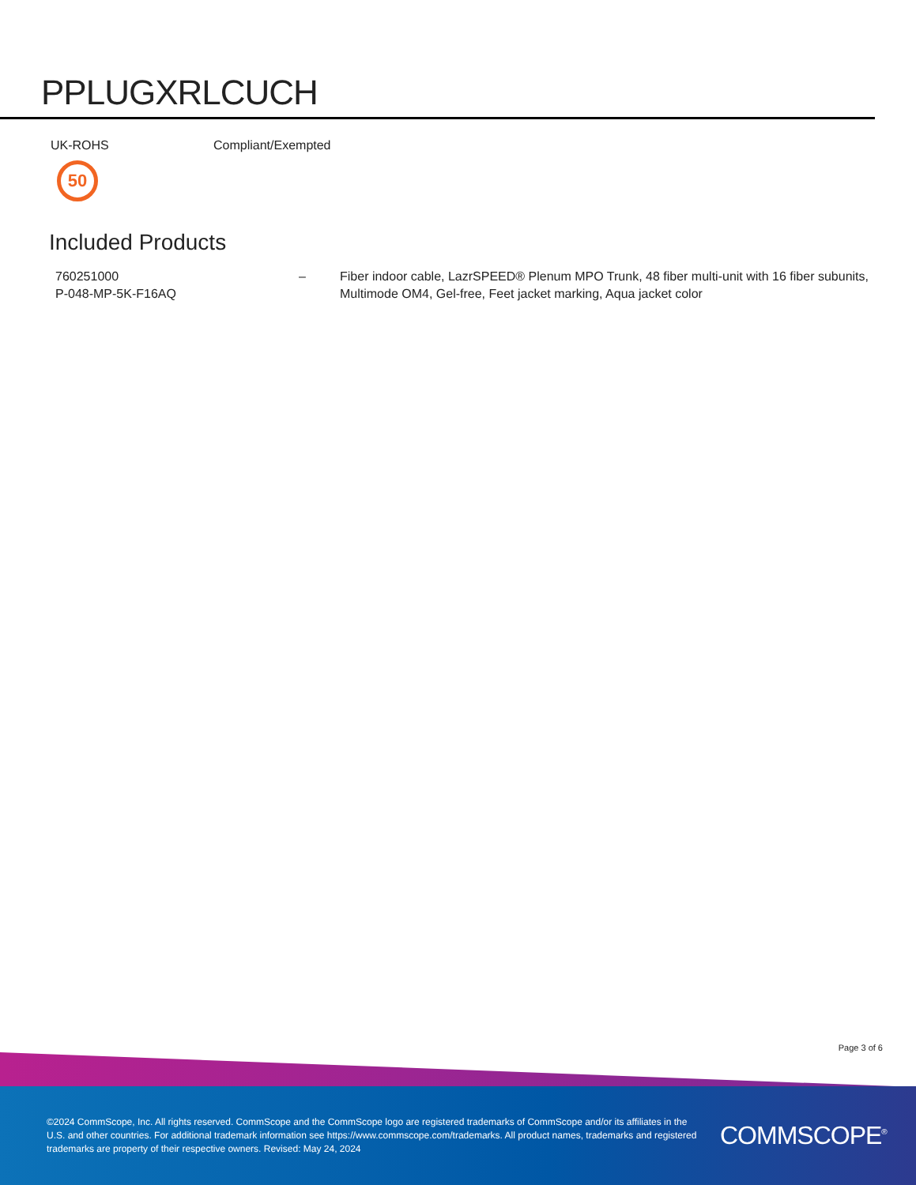PPLUGXRLCUCH
UK-ROHS Compliant/Exempted
50
Included Products
| 760251000 P-048-MP-5K-F16AQ | – | Fiber indoor cable, LazrSPEED® Plenum MPO Trunk, 48 fiber multi-unit with 16 fiber subunits, Multimode OM4, Gel-free, Feet jacket marking, Aqua jacket color |
Page 3 of 6
©2024 CommScope, Inc. All rights reserved. CommScope and the CommScope logo are registered trademarks of CommScope and/or its affiliates in the U.S. and other countries. For additional trademark information see https://www.commscope.com/trademarks. All product names, trademarks and registered trademarks are property of their respective owners. Revised: May 24, 2024
COMMSCOPE<sup>®</sup>